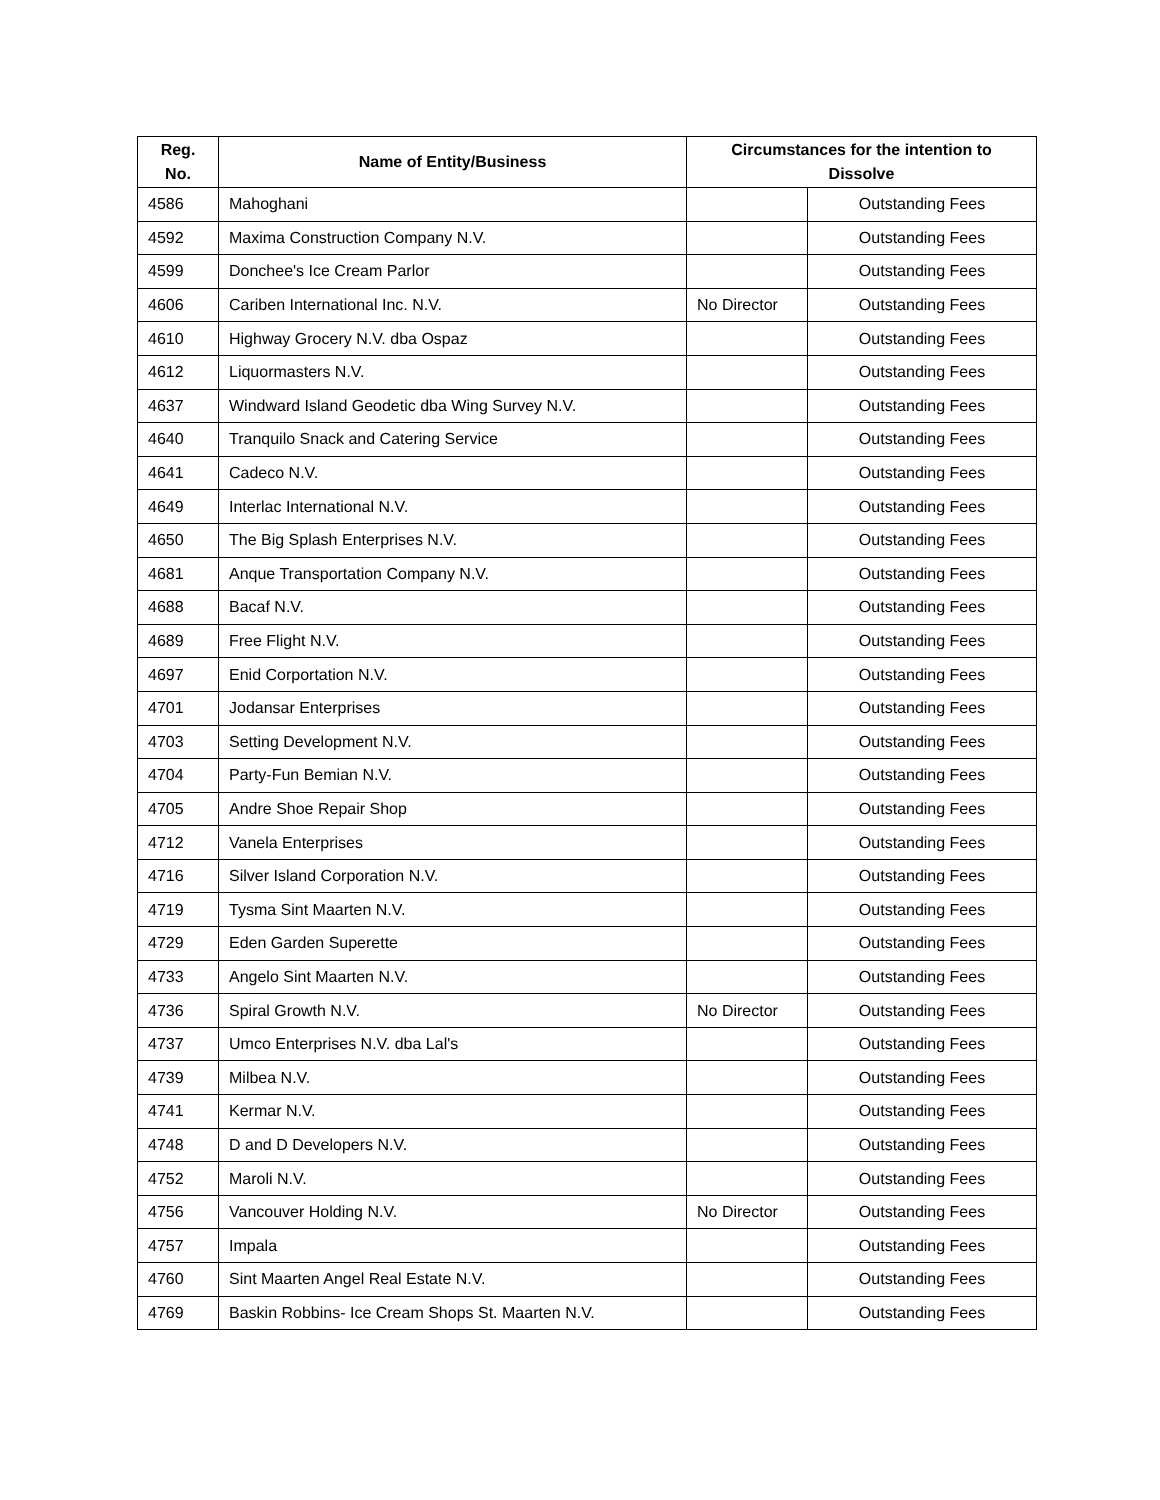| Reg. No. | Name of Entity/Business | Circumstances for the intention to Dissolve | |
| --- | --- | --- | --- |
| 4586 | Mahoghani | | Outstanding Fees |
| 4592 | Maxima Construction Company N.V. | | Outstanding Fees |
| 4599 | Donchee's Ice Cream Parlor | | Outstanding Fees |
| 4606 | Cariben International Inc. N.V. | No Director | Outstanding Fees |
| 4610 | Highway Grocery N.V. dba Ospaz | | Outstanding Fees |
| 4612 | Liquormasters N.V. | | Outstanding Fees |
| 4637 | Windward Island Geodetic dba Wing Survey N.V. | | Outstanding Fees |
| 4640 | Tranquilo Snack and Catering Service | | Outstanding Fees |
| 4641 | Cadeco N.V. | | Outstanding Fees |
| 4649 | Interlac International N.V. | | Outstanding Fees |
| 4650 | The Big Splash Enterprises N.V. | | Outstanding Fees |
| 4681 | Anque Transportation Company N.V. | | Outstanding Fees |
| 4688 | Bacaf N.V. | | Outstanding Fees |
| 4689 | Free Flight N.V. | | Outstanding Fees |
| 4697 | Enid Corportation N.V. | | Outstanding Fees |
| 4701 | Jodansar Enterprises | | Outstanding Fees |
| 4703 | Setting Development N.V. | | Outstanding Fees |
| 4704 | Party-Fun Bemian N.V. | | Outstanding Fees |
| 4705 | Andre Shoe Repair Shop | | Outstanding Fees |
| 4712 | Vanela Enterprises | | Outstanding Fees |
| 4716 | Silver Island Corporation N.V. | | Outstanding Fees |
| 4719 | Tysma Sint Maarten N.V. | | Outstanding Fees |
| 4729 | Eden Garden Superette | | Outstanding Fees |
| 4733 | Angelo Sint Maarten N.V. | | Outstanding Fees |
| 4736 | Spiral Growth N.V. | No Director | Outstanding Fees |
| 4737 | Umco Enterprises N.V. dba Lal's | | Outstanding Fees |
| 4739 | Milbea N.V. | | Outstanding Fees |
| 4741 | Kermar N.V. | | Outstanding Fees |
| 4748 | D and D Developers N.V. | | Outstanding Fees |
| 4752 | Maroli N.V. | | Outstanding Fees |
| 4756 | Vancouver Holding N.V. | No Director | Outstanding Fees |
| 4757 | Impala | | Outstanding Fees |
| 4760 | Sint Maarten Angel Real Estate N.V. | | Outstanding Fees |
| 4769 | Baskin Robbins- Ice Cream Shops St. Maarten N.V. | | Outstanding Fees |